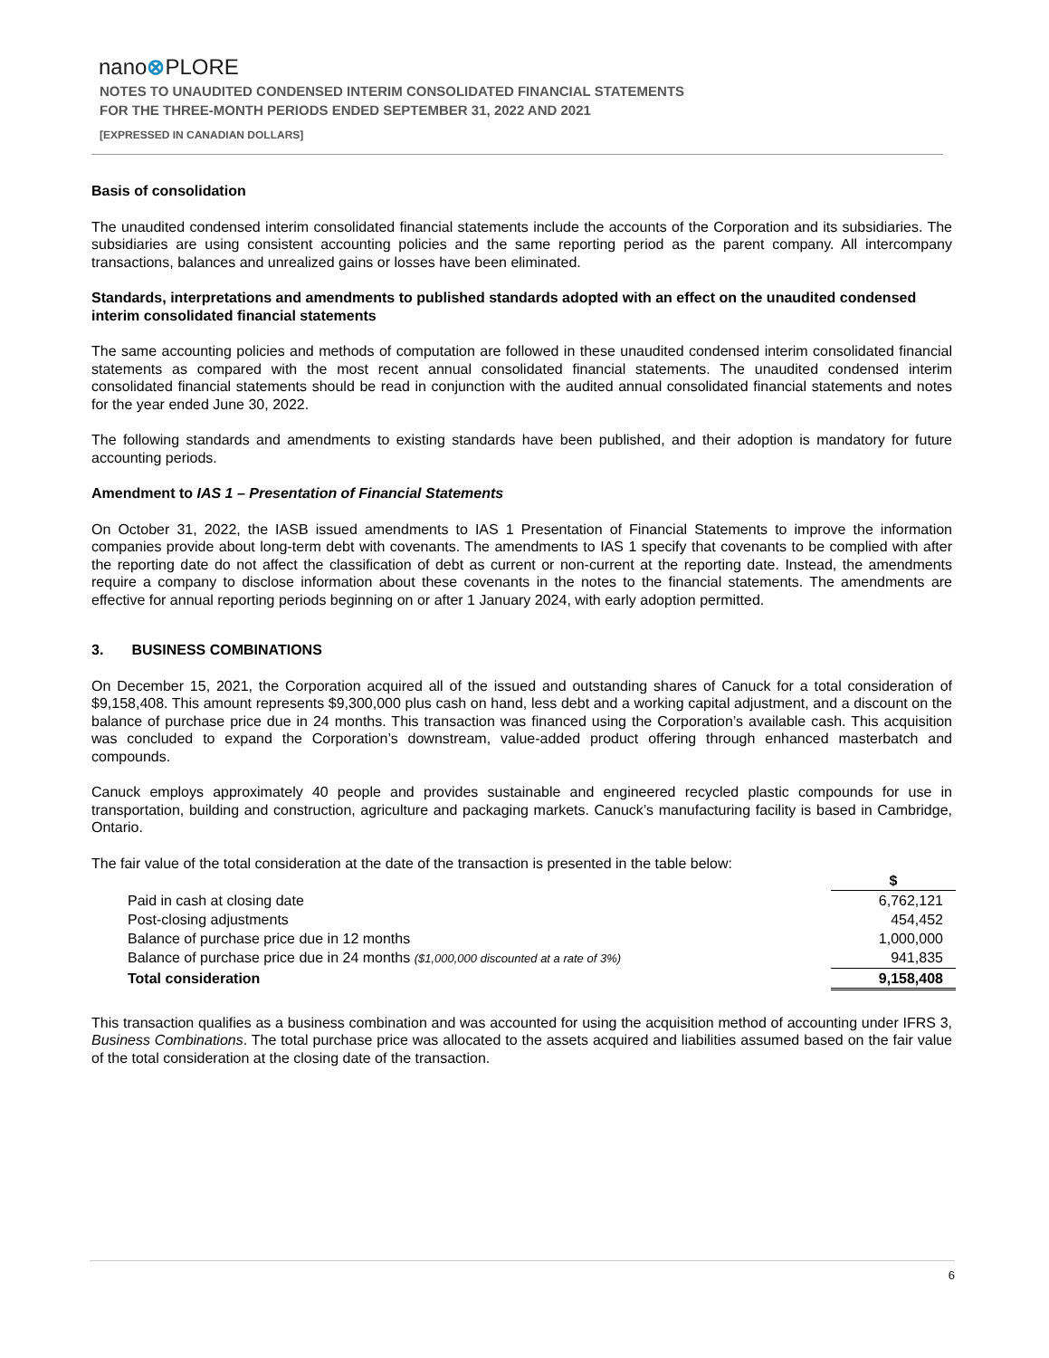nano⊗PLORE
NOTES TO UNAUDITED CONDENSED INTERIM CONSOLIDATED FINANCIAL STATEMENTS
FOR THE THREE-MONTH PERIODS ENDED SEPTEMBER 31, 2022 AND 2021
[EXPRESSED IN CANADIAN DOLLARS]
Basis of consolidation
The unaudited condensed interim consolidated financial statements include the accounts of the Corporation and its subsidiaries. The subsidiaries are using consistent accounting policies and the same reporting period as the parent company. All intercompany transactions, balances and unrealized gains or losses have been eliminated.
Standards, interpretations and amendments to published standards adopted with an effect on the unaudited condensed interim consolidated financial statements
The same accounting policies and methods of computation are followed in these unaudited condensed interim consolidated financial statements as compared with the most recent annual consolidated financial statements. The unaudited condensed interim consolidated financial statements should be read in conjunction with the audited annual consolidated financial statements and notes for the year ended June 30, 2022.
The following standards and amendments to existing standards have been published, and their adoption is mandatory for future accounting periods.
Amendment to IAS 1 – Presentation of Financial Statements
On October 31, 2022, the IASB issued amendments to IAS 1 Presentation of Financial Statements to improve the information companies provide about long-term debt with covenants. The amendments to IAS 1 specify that covenants to be complied with after the reporting date do not affect the classification of debt as current or non-current at the reporting date. Instead, the amendments require a company to disclose information about these covenants in the notes to the financial statements. The amendments are effective for annual reporting periods beginning on or after 1 January 2024, with early adoption permitted.
3. BUSINESS COMBINATIONS
On December 15, 2021, the Corporation acquired all of the issued and outstanding shares of Canuck for a total consideration of $9,158,408. This amount represents $9,300,000 plus cash on hand, less debt and a working capital adjustment, and a discount on the balance of purchase price due in 24 months. This transaction was financed using the Corporation’s available cash. This acquisition was concluded to expand the Corporation’s downstream, value-added product offering through enhanced masterbatch and compounds.
Canuck employs approximately 40 people and provides sustainable and engineered recycled plastic compounds for use in transportation, building and construction, agriculture and packaging markets. Canuck’s manufacturing facility is based in Cambridge, Ontario.
The fair value of the total consideration at the date of the transaction is presented in the table below:
| | $ |
| Paid in cash at closing date | 6,762,121 |
| Post-closing adjustments | 454,452 |
| Balance of purchase price due in 12 months | 1,000,000 |
| Balance of purchase price due in 24 months ($1,000,000 discounted at a rate of 3%) | 941,835 |
| Total consideration | 9,158,408 |
This transaction qualifies as a business combination and was accounted for using the acquisition method of accounting under IFRS 3, Business Combinations. The total purchase price was allocated to the assets acquired and liabilities assumed based on the fair value of the total consideration at the closing date of the transaction.
6